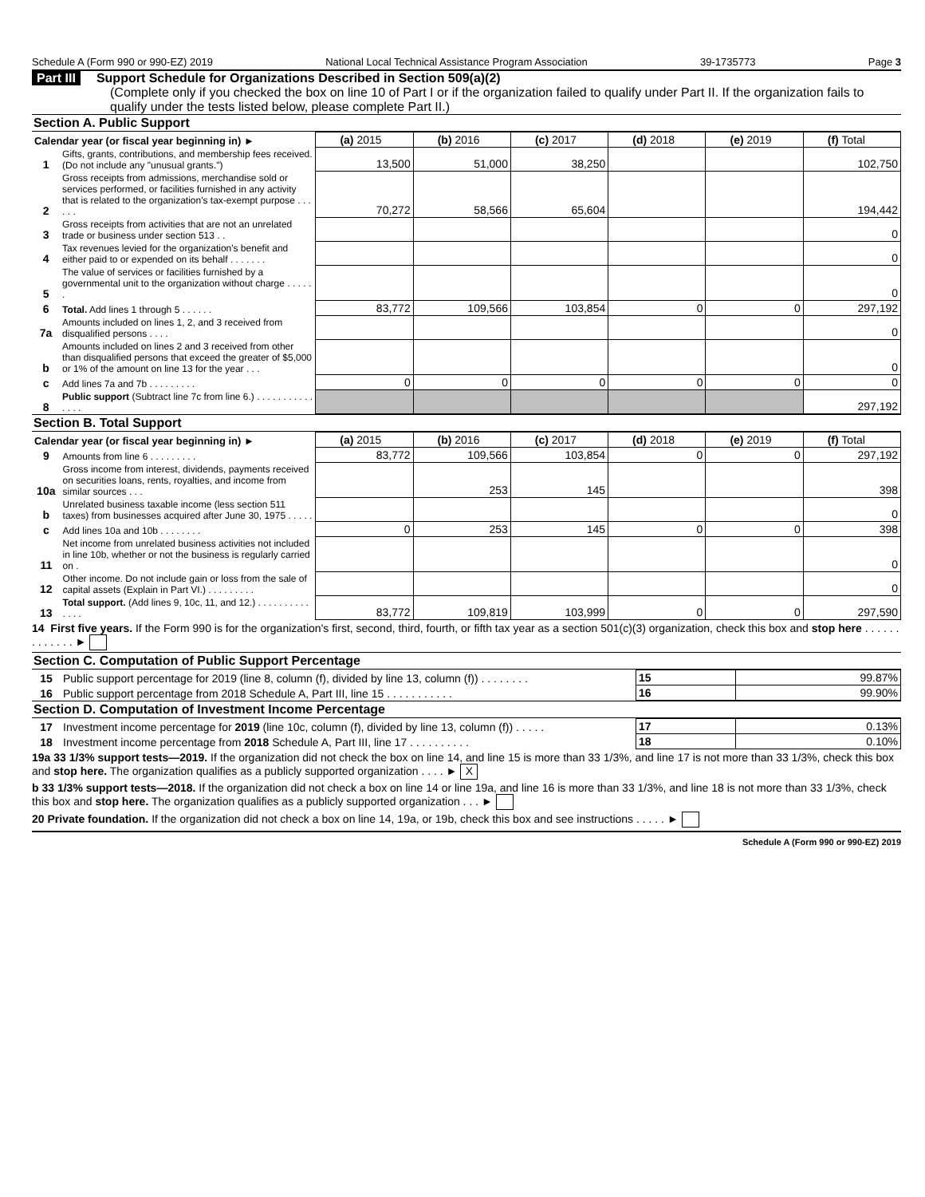Schedule A (Form 990 or 990-EZ) 2019 National Local Technical Assistance Program Association 39-1735773 Page 3
Part III Support Schedule for Organizations Described in Section 509(a)(2)
(Complete only if you checked the box on line 10 of Part I or if the organization failed to qualify under Part II. If the organization fails to qualify under the tests listed below, please complete Part II.)
Section A. Public Support
| Calendar year (or fiscal year beginning in) ► | | (a) 2015 | (b) 2016 | (c) 2017 | (d) 2018 | (e) 2019 | (f) Total |
| --- | --- | --- | --- | --- | --- | --- | --- |
| 1 | Gifts, grants, contributions, and membership fees received. (Do not include any "unusual grants.") | 13,500 | 51,000 | 38,250 | | | 102,750 |
| 2 | Gross receipts from admissions, merchandise sold or services performed, or facilities furnished in any activity that is related to the organization's tax-exempt purpose . . . . . . | 70,272 | 58,566 | 65,604 | | | 194,442 |
| 3 | Gross receipts from activities that are not an unrelated trade or business under section 513 . . | | | | | | 0 |
| 4 | Tax revenues levied for the organization's benefit and either paid to or expended on its behalf . . . . . . . | | | | | | 0 |
| 5 | The value of services or facilities furnished by a governmental unit to the organization without charge . . . . . . | | | | | | 0 |
| 6 | Total. Add lines 1 through 5 . . . . . . | 83,772 | 109,566 | 103,854 | 0 | 0 | 297,192 |
| 7a | Amounts included on lines 1, 2, and 3 received from disqualified persons . . . . | | | | | | 0 |
| b | Amounts included on lines 2 and 3 received from other than disqualified persons that exceed the greater of $5,000 or 1% of the amount on line 13 for the year . . . | | | | | | 0 |
| c | Add lines 7a and 7b . . . . . . . . . | 0 | 0 | 0 | 0 | 0 | 0 |
| 8 | Public support (Subtract line 7c from line 6.) . . . . . . . . . . . . . . . | | | | | | 297,192 |
Section B. Total Support
| Calendar year (or fiscal year beginning in) ► | | (a) 2015 | (b) 2016 | (c) 2017 | (d) 2018 | (e) 2019 | (f) Total |
| --- | --- | --- | --- | --- | --- | --- | --- |
| 9 | Amounts from line 6 . . . . . . . . . | 83,772 | 109,566 | 103,854 | 0 | 0 | 297,192 |
| 10a | Gross income from interest, dividends, payments received on securities loans, rents, royalties, and income from similar sources . . . | | 253 | 145 | | | 398 |
| b | Unrelated business taxable income (less section 511 taxes) from businesses acquired after June 30, 1975 . . . . . | | | | | | 0 |
| c | Add lines 10a and 10b . . . . . . . . | 0 | 253 | 145 | 0 | 0 | 398 |
| 11 | Net income from unrelated business activities not included in line 10b, whether or not the business is regularly carried on . | | | | | | 0 |
| 12 | Other income. Do not include gain or loss from the sale of capital assets (Explain in Part VI.) . . . . . . . . . | | | | | | 0 |
| 13 | Total support. (Add lines 9, 10c, 11, and 12.) . . . . . . . . . . . . . . | 83,772 | 109,819 | 103,999 | 0 | 0 | 297,590 |
14 First five years. If the Form 990 is for the organization's first, second, third, fourth, or fifth tax year as a section 501(c)(3) organization, check this box and stop here . . . . . . . . . . . . . ►
Section C. Computation of Public Support Percentage
| 15 | Public support percentage for 2019 (line 8, column (f), divided by line 13, column (f)) . . . . . . . . | 15 | 99.87% |
| 16 | Public support percentage from 2018 Schedule A, Part III, line 15 . . . . . . . . . . . | 16 | 99.90% |
Section D. Computation of Investment Income Percentage
| 17 | Investment income percentage for 2019 (line 10c, column (f), divided by line 13, column (f)) . . . . . | 17 | 0.13% |
| 18 | Investment income percentage from 2018 Schedule A, Part III, line 17 . . . . . . . . . . | 18 | 0.10% |
19a 33 1/3% support tests—2019. If the organization did not check the box on line 14, and line 15 is more than 33 1/3%, and line 17 is not more than 33 1/3%, check this box and stop here. The organization qualifies as a publicly supported organization . . . . ► X
b 33 1/3% support tests—2018. If the organization did not check a box on line 14 or line 19a, and line 16 is more than 33 1/3%, and line 18 is not more than 33 1/3%, check this box and stop here. The organization qualifies as a publicly supported organization . . . ►
20 Private foundation. If the organization did not check a box on line 14, 19a, or 19b, check this box and see instructions . . . . . ►
Schedule A (Form 990 or 990-EZ) 2019